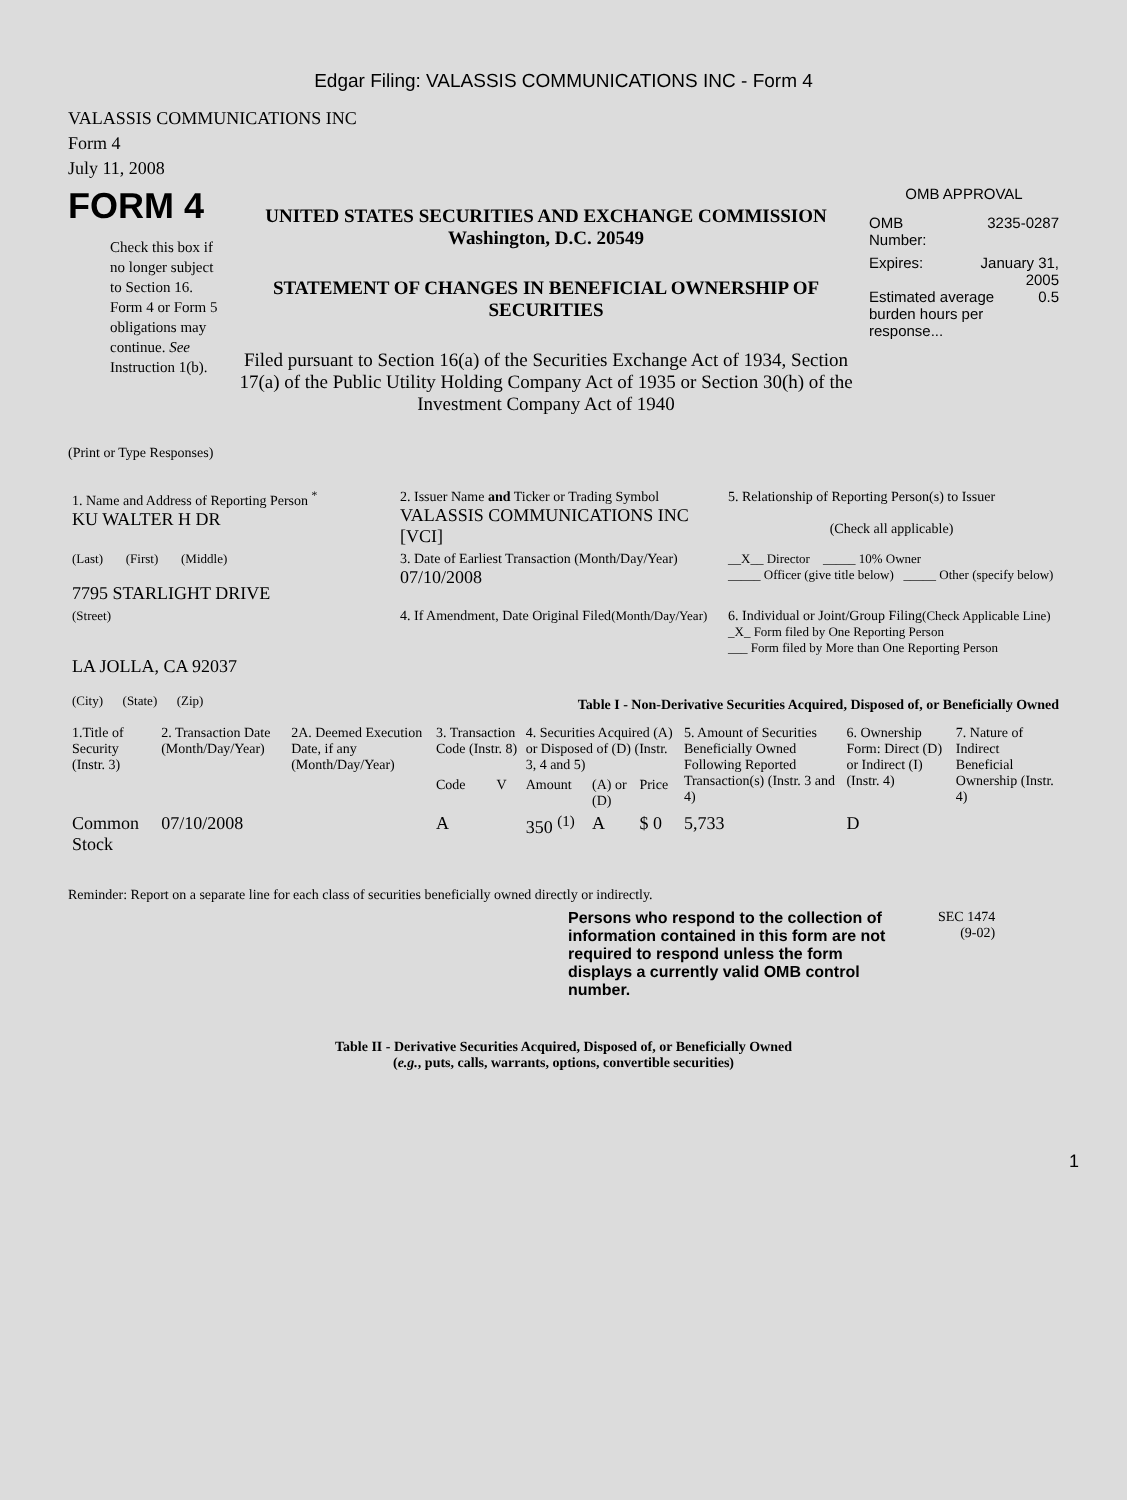Edgar Filing: VALASSIS COMMUNICATIONS INC - Form 4
VALASSIS COMMUNICATIONS INC
Form 4
July 11, 2008
FORM 4
Check this box if no longer subject to Section 16. Form 4 or Form 5 obligations may continue. See Instruction 1(b).
UNITED STATES SECURITIES AND EXCHANGE COMMISSION
Washington, D.C. 20549
STATEMENT OF CHANGES IN BENEFICIAL OWNERSHIP OF SECURITIES
Filed pursuant to Section 16(a) of the Securities Exchange Act of 1934, Section 17(a) of the Public Utility Holding Company Act of 1935 or Section 30(h) of the Investment Company Act of 1940
OMB APPROVAL
OMB
Number: 3235-0287
Expires: January 31,
2005
Estimated average burden hours per response... 0.5
(Print or Type Responses)
| 1. Name and Address of Reporting Person <sup>*</sup> KU WALTER H DR | 2. Issuer Name and Ticker or Trading Symbol VALASSIS COMMUNICATIONS INC [VCI] | 5. Relationship of Reporting Person(s) to Issuer (Check all applicable) |
| (Last) (First) (Middle) 7795 STARLIGHT DRIVE | 3. Date of Earliest Transaction (Month/Day/Year) 07/10/2008 | __X__ Director _____ 10% Owner _____ Officer (give title below) _____ Other (specify below) |
| (Street) LA JOLLA, CA 92037 (City) (State) (Zip) | 4. If Amendment, Date Original Filed (Month/Day/Year) | 6. Individual or Joint/Group Filing (Check Applicable Line) _X_ Form filed by One Reporting Person ___ Form filed by More than One Reporting Person |
Table I - Non-Derivative Securities Acquired, Disposed of, or Beneficially Owned
| 1.Title of Security (Instr. 3) | 2. Transaction Date (Month/Day/Year) | 2A. Deemed Execution Date, if any (Month/Day/Year) | 3. Transaction Code (Instr. 8) | | 4. Securities Acquired (A) or Disposed of (D) (Instr. 3, 4 and 5) | | | 5. Amount of Securities Beneficially Owned Following Reported Transaction(s) (Instr. 3 and 4) | 6. Ownership Form: Direct (D) or Indirect (I) (Instr. 4) | 7. Nature of Indirect Beneficial Ownership (Instr. 4) |
| --- | --- | --- | --- | --- | --- | --- | --- | --- | --- | --- |
| | | | Code | V | Amount | (A) or (D) | Price | | | |
| Common Stock | 07/10/2008 | | A | | 350 <sup>(1)</sup> | A | $ 0 | 5,733 | D | |
Reminder: Report on a separate line for each class of securities beneficially owned directly or indirectly.
Persons who respond to the collection of information contained in this form are not required to respond unless the form displays a currently valid OMB control number.
SEC 1474
(9-02)
Table II - Derivative Securities Acquired, Disposed of, or Beneficially Owned
(e.g., puts, calls, warrants, options, convertible securities)
1